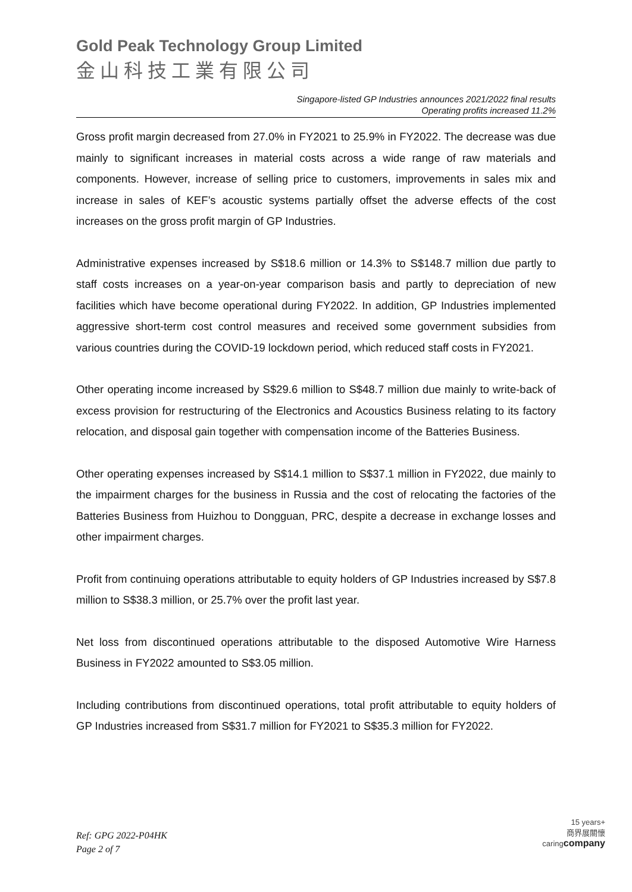Gold Peak Technology Group Limited
金山科技工業有限公司
Singapore-listed GP Industries announces 2021/2022 final results
Operating profits increased 11.2%
Gross profit margin decreased from 27.0% in FY2021 to 25.9% in FY2022. The decrease was due mainly to significant increases in material costs across a wide range of raw materials and components. However, increase of selling price to customers, improvements in sales mix and increase in sales of KEF’s acoustic systems partially offset the adverse effects of the cost increases on the gross profit margin of GP Industries.
Administrative expenses increased by S$18.6 million or 14.3% to S$148.7 million due partly to staff costs increases on a year-on-year comparison basis and partly to depreciation of new facilities which have become operational during FY2022. In addition, GP Industries implemented aggressive short-term cost control measures and received some government subsidies from various countries during the COVID-19 lockdown period, which reduced staff costs in FY2021.
Other operating income increased by S$29.6 million to S$48.7 million due mainly to write-back of excess provision for restructuring of the Electronics and Acoustics Business relating to its factory relocation, and disposal gain together with compensation income of the Batteries Business.
Other operating expenses increased by S$14.1 million to S$37.1 million in FY2022, due mainly to the impairment charges for the business in Russia and the cost of relocating the factories of the Batteries Business from Huizhou to Dongguan, PRC, despite a decrease in exchange losses and other impairment charges.
Profit from continuing operations attributable to equity holders of GP Industries increased by S$7.8 million to S$38.3 million, or 25.7% over the profit last year.
Net loss from discontinued operations attributable to the disposed Automotive Wire Harness Business in FY2022 amounted to S$3.05 million.
Including contributions from discontinued operations, total profit attributable to equity holders of GP Industries increased from S$31.7 million for FY2021 to S$35.3 million for FY2022.
Ref: GPG 2022-P04HK
Page 2 of 7
15 years+
商界展關懷
caringcompany